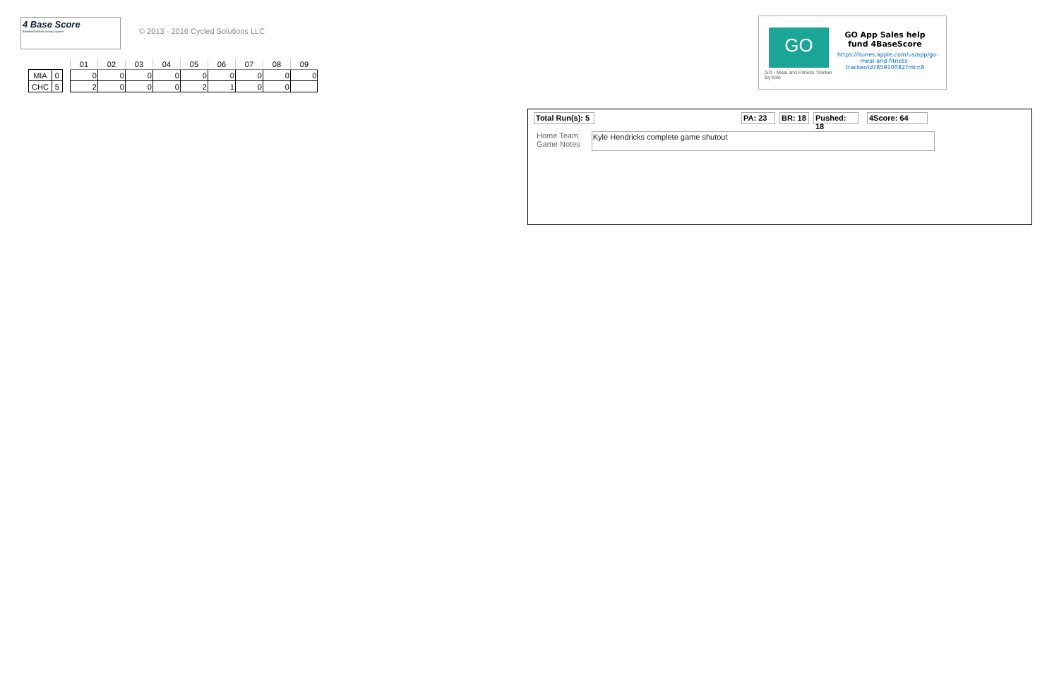4 Base Score
Baseball/Softball Scoring System
© 2013 - 2016 Cycled Solutions LLC
| MIA | 0 |
| CHC | 5 |
| 01 | 02 | 03 | 04 | 05 | 06 | 07 | 08 | 09 |
| --- | --- | --- | --- | --- | --- | --- | --- | --- |
| 0 | 0 | 0 | 0 | 0 | 0 | 0 | 0 | 0 |
| 2 | 0 | 0 | 0 | 2 | 1 | 0 | 0 | |
GO
GO - Meal and Fitness Tracker
By kolo
GO App Sales help fund 4BaseScore
https://itunes.apple.com/us/app/go-meal-and-fitness-tracker/id785910082?mt=8
Total Run(s): 5 PA: 23 BR: 18 Pushed: 18 4Score: 64
Home Team
Game Notes
Kyle Hendricks complete game shutout